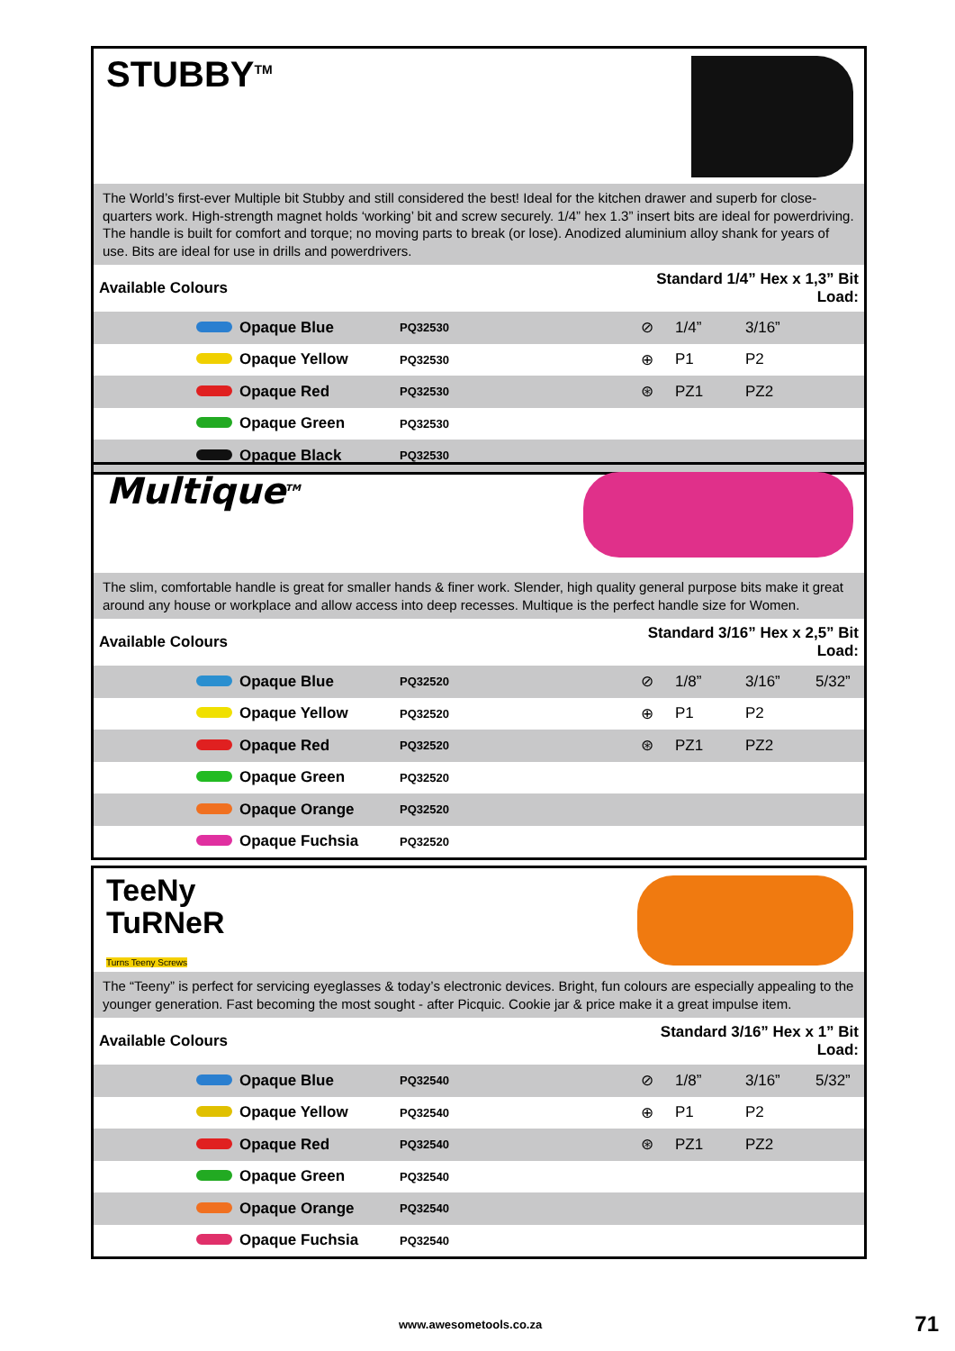STUBBY<sup>TM</sup>
The World’s first-ever Multiple bit Stubby and still considered the best! Ideal for the kitchen drawer and superb for close-quarters work. High-strength magnet holds ‘working’ bit and screw securely. 1/4” hex 1.3” insert bits are ideal for powerdriving. The handle is built for comfort and torque; no moving parts to break (or lose). Anodized aluminium alloy shank for years of use. Bits are ideal for use in drills and powerdrivers.
| Available Colours | | | Standard 1/4” Hex x 1,3” Bit Load: | | | |
| --- | --- | --- | --- | --- | --- | --- |
| | Opaque Blue | PQ32530 | ⊘ | 1/4” | 3/16” | |
| | Opaque Yellow | PQ32530 | ⊕ | P1 | P2 | |
| | Opaque Red | PQ32530 | ⊛ | PZ1 | PZ2 | |
| | Opaque Green | PQ32530 | | | | |
| | Opaque Black | PQ32530 | | | | |
Multique<sup>TM</sup>
The slim, comfortable handle is great for smaller hands & finer work. Slender, high quality general purpose bits make it great around any house or workplace and allow access into deep recesses. Multique is the perfect handle size for Women.
| Available Colours | | | Standard 3/16” Hex x 2,5” Bit Load: | | | |
| --- | --- | --- | --- | --- | --- | --- |
| | Opaque Blue | PQ32520 | ⊘ | 1/8” | 3/16” | 5/32” |
| | Opaque Yellow | PQ32520 | ⊕ | P1 | P2 | |
| | Opaque Red | PQ32520 | ⊛ | PZ1 | PZ2 | |
| | Opaque Green | PQ32520 | | | | |
| | Opaque Orange | PQ32520 | | | | |
| | Opaque Fuchsia | PQ32520 | | | | |
TeeNy
TuRNeR
Turns Teeny Screws
The “Teeny” is perfect for servicing eyeglasses & today’s electronic devices. Bright, fun colours are especially appealing to the younger generation. Fast becoming the most sought - after Picquic. Cookie jar & price make it a great impulse item.
| Available Colours | | | Standard 3/16” Hex x 1” Bit Load: | | | |
| --- | --- | --- | --- | --- | --- | --- |
| | Opaque Blue | PQ32540 | ⊘ | 1/8” | 3/16” | 5/32” |
| | Opaque Yellow | PQ32540 | ⊕ | P1 | P2 | |
| | Opaque Red | PQ32540 | ⊛ | PZ1 | PZ2 | |
| | Opaque Green | PQ32540 | | | | |
| | Opaque Orange | PQ32540 | | | | |
| | Opaque Fuchsia | PQ32540 | | | | |
www.awesometools.co.za 71